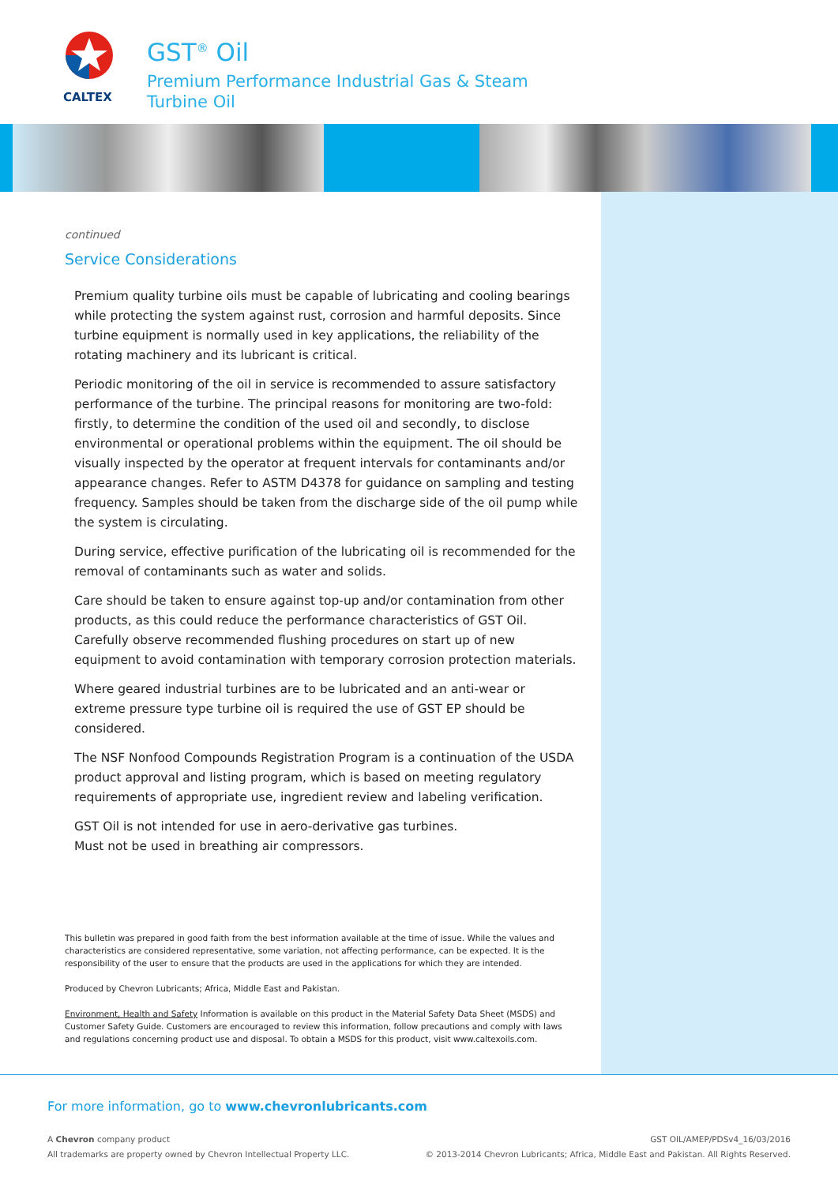CALTEX
GST<sup>®</sup> Oil
Premium Performance Industrial Gas & Steam
Turbine Oil
continued
Service Considerations
Premium quality turbine oils must be capable of lubricating and cooling bearings while protecting the system against rust, corrosion and harmful deposits. Since turbine equipment is normally used in key applications, the reliability of the rotating machinery and its lubricant is critical.
Periodic monitoring of the oil in service is recommended to assure satisfactory performance of the turbine. The principal reasons for monitoring are two-fold: firstly, to determine the condition of the used oil and secondly, to disclose environmental or operational problems within the equipment. The oil should be visually inspected by the operator at frequent intervals for contaminants and/or appearance changes. Refer to ASTM D4378 for guidance on sampling and testing frequency. Samples should be taken from the discharge side of the oil pump while the system is circulating.
During service, effective purification of the lubricating oil is recommended for the removal of contaminants such as water and solids.
Care should be taken to ensure against top-up and/or contamination from other products, as this could reduce the performance characteristics of GST Oil. Carefully observe recommended flushing procedures on start up of new equipment to avoid contamination with temporary corrosion protection materials.
Where geared industrial turbines are to be lubricated and an anti-wear or extreme pressure type turbine oil is required the use of GST EP should be considered.
The NSF Nonfood Compounds Registration Program is a continuation of the USDA product approval and listing program, which is based on meeting regulatory requirements of appropriate use, ingredient review and labeling verification.
GST Oil is not intended for use in aero-derivative gas turbines.
Must not be used in breathing air compressors.
This bulletin was prepared in good faith from the best information available at the time of issue. While the values and characteristics are considered representative, some variation, not affecting performance, can be expected. It is the responsibility of the user to ensure that the products are used in the applications for which they are intended.
Produced by Chevron Lubricants; Africa, Middle East and Pakistan.
Environment, Health and Safety Information is available on this product in the Material Safety Data Sheet (MSDS) and Customer Safety Guide. Customers are encouraged to review this information, follow precautions and comply with laws and regulations concerning product use and disposal. To obtain a MSDS for this product, visit www.caltexoils.com.
For more information, go to www.chevronlubricants.com
A Chevron company product
All trademarks are property owned by Chevron Intellectual Property LLC.
GST OIL/AMEP/PDSv4_16/03/2016
© 2013-2014 Chevron Lubricants; Africa, Middle East and Pakistan. All Rights Reserved.